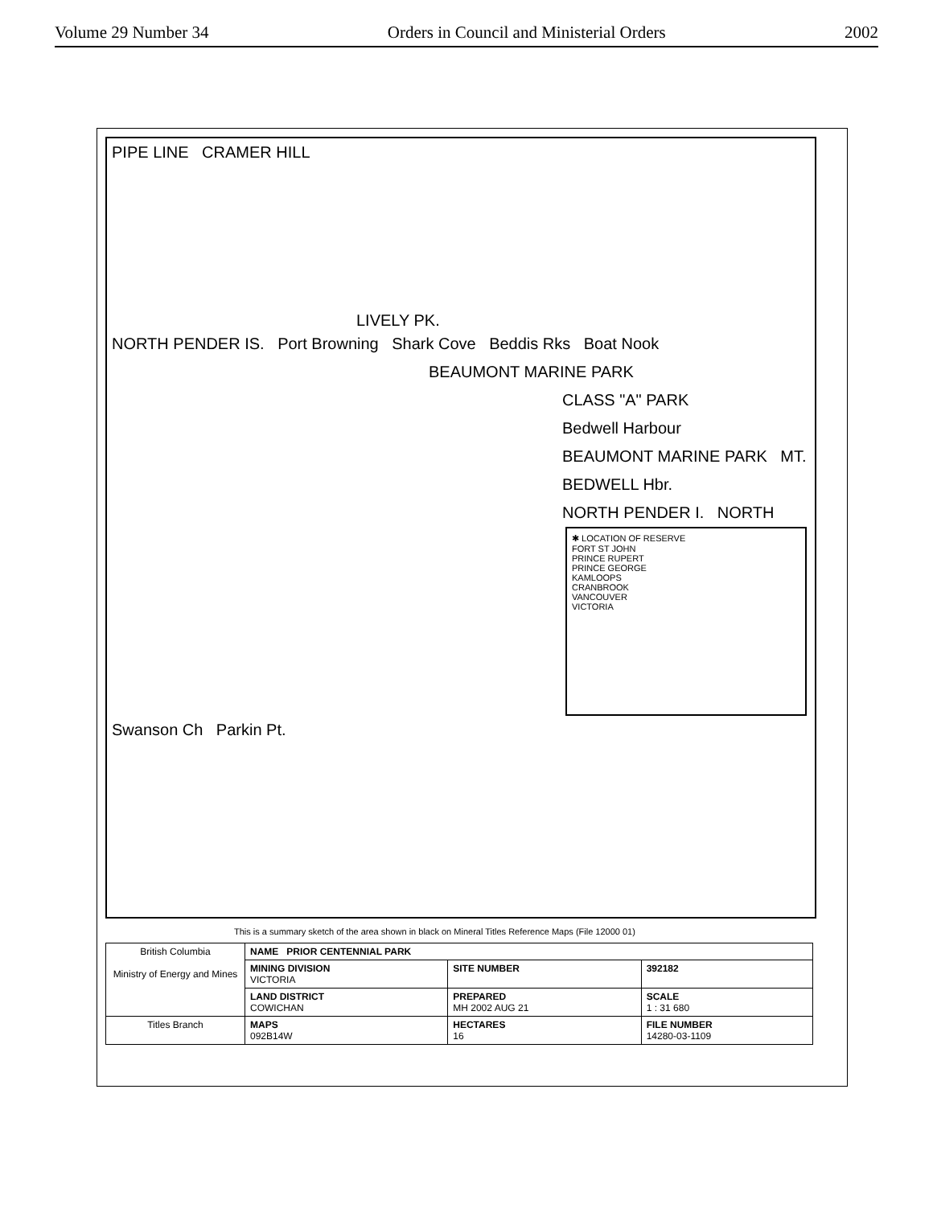Volume 29 Number 34 Orders in Council and Ministerial Orders 2002
PIPE LINE CRAMER HILL
LIVELY PK.
NORTH PENDER IS. Port Browning Shark Cove Beddis Rks Boat Nook
BEAUMONT MARINE PARK
CLASS "A" PARK Bedwell Harbour BEAUMONT MARINE PARK MT. BEDWELL Hbr. NORTH PENDER I. NORTH
✱ LOCATION OF RESERVE
FORT ST JOHN
PRINCE RUPERT
PRINCE GEORGE
KAMLOOPS
CRANBROOK
VANCOUVER
VICTORIA
Swanson Ch Parkin Pt.
This is a summary sketch of the area shown in black on Mineral Titles Reference Maps (File 12000 01)
| British Columbia Ministry of Energy and Mines | NAME PRIOR CENTENNIAL PARK | | |
| | MINING DIVISION VICTORIA | SITE NUMBER | 392182 |
| | LAND DISTRICT COWICHAN | PREPARED MH 2002 AUG 21 | SCALE 1 : 31 680 |
| Titles Branch | MAPS 092B14W | HECTARES 16 | FILE NUMBER 14280-03-1109 |